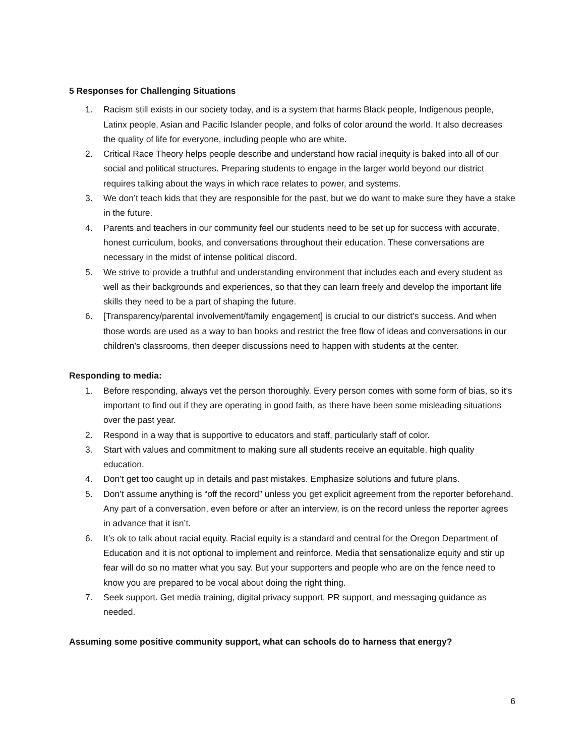5 Responses for Challenging Situations
1. Racism still exists in our society today, and is a system that harms Black people, Indigenous people, Latinx people, Asian and Pacific Islander people, and folks of color around the world. It also decreases the quality of life for everyone, including people who are white.
2. Critical Race Theory helps people describe and understand how racial inequity is baked into all of our social and political structures. Preparing students to engage in the larger world beyond our district requires talking about the ways in which race relates to power, and systems.
3. We don’t teach kids that they are responsible for the past, but we do want to make sure they have a stake in the future.
4. Parents and teachers in our community feel our students need to be set up for success with accurate, honest curriculum, books, and conversations throughout their education. These conversations are necessary in the midst of intense political discord.
5. We strive to provide a truthful and understanding environment that includes each and every student as well as their backgrounds and experiences, so that they can learn freely and develop the important life skills they need to be a part of shaping the future.
6. [Transparency/parental involvement/family engagement] is crucial to our district’s success. And when those words are used as a way to ban books and restrict the free flow of ideas and conversations in our children’s classrooms, then deeper discussions need to happen with students at the center.
Responding to media:
1. Before responding, always vet the person thoroughly. Every person comes with some form of bias, so it’s important to find out if they are operating in good faith, as there have been some misleading situations over the past year.
2. Respond in a way that is supportive to educators and staff, particularly staff of color.
3. Start with values and commitment to making sure all students receive an equitable, high quality education.
4. Don’t get too caught up in details and past mistakes. Emphasize solutions and future plans.
5. Don’t assume anything is “off the record” unless you get explicit agreement from the reporter beforehand. Any part of a conversation, even before or after an interview, is on the record unless the reporter agrees in advance that it isn’t.
6. It’s ok to talk about racial equity. Racial equity is a standard and central for the Oregon Department of Education and it is not optional to implement and reinforce. Media that sensationalize equity and stir up fear will do so no matter what you say. But your supporters and people who are on the fence need to know you are prepared to be vocal about doing the right thing.
7. Seek support. Get media training, digital privacy support, PR support, and messaging guidance as needed.
Assuming some positive community support, what can schools do to harness that energy?
6